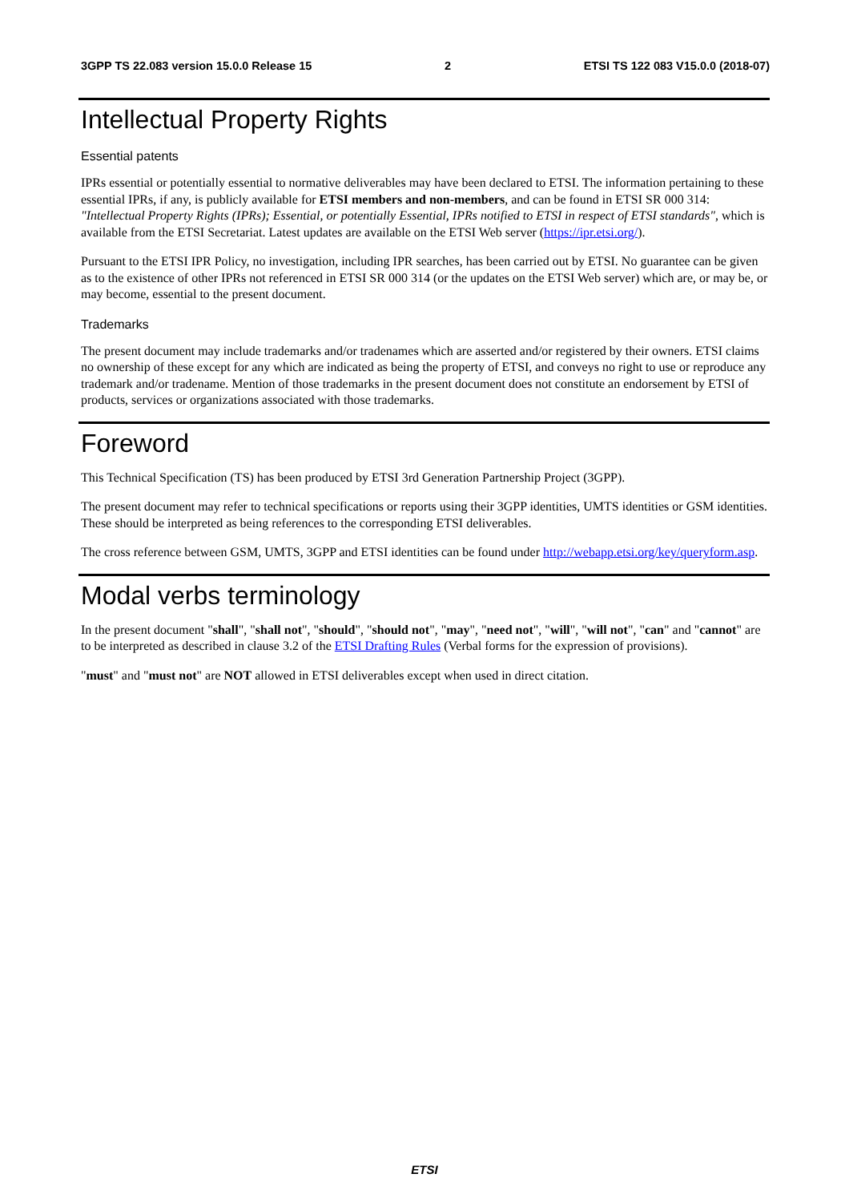3GPP TS 22.083 version 15.0.0 Release 15 2 ETSI TS 122 083 V15.0.0 (2018-07)
Intellectual Property Rights
Essential patents
IPRs essential or potentially essential to normative deliverables may have been declared to ETSI. The information pertaining to these essential IPRs, if any, is publicly available for ETSI members and non-members, and can be found in ETSI SR 000 314: "Intellectual Property Rights (IPRs); Essential, or potentially Essential, IPRs notified to ETSI in respect of ETSI standards", which is available from the ETSI Secretariat. Latest updates are available on the ETSI Web server (https://ipr.etsi.org/).
Pursuant to the ETSI IPR Policy, no investigation, including IPR searches, has been carried out by ETSI. No guarantee can be given as to the existence of other IPRs not referenced in ETSI SR 000 314 (or the updates on the ETSI Web server) which are, or may be, or may become, essential to the present document.
Trademarks
The present document may include trademarks and/or tradenames which are asserted and/or registered by their owners. ETSI claims no ownership of these except for any which are indicated as being the property of ETSI, and conveys no right to use or reproduce any trademark and/or tradename. Mention of those trademarks in the present document does not constitute an endorsement by ETSI of products, services or organizations associated with those trademarks.
Foreword
This Technical Specification (TS) has been produced by ETSI 3rd Generation Partnership Project (3GPP).
The present document may refer to technical specifications or reports using their 3GPP identities, UMTS identities or GSM identities. These should be interpreted as being references to the corresponding ETSI deliverables.
The cross reference between GSM, UMTS, 3GPP and ETSI identities can be found under http://webapp.etsi.org/key/queryform.asp.
Modal verbs terminology
In the present document "shall", "shall not", "should", "should not", "may", "need not", "will", "will not", "can" and "cannot" are to be interpreted as described in clause 3.2 of the ETSI Drafting Rules (Verbal forms for the expression of provisions).
"must" and "must not" are NOT allowed in ETSI deliverables except when used in direct citation.
ETSI